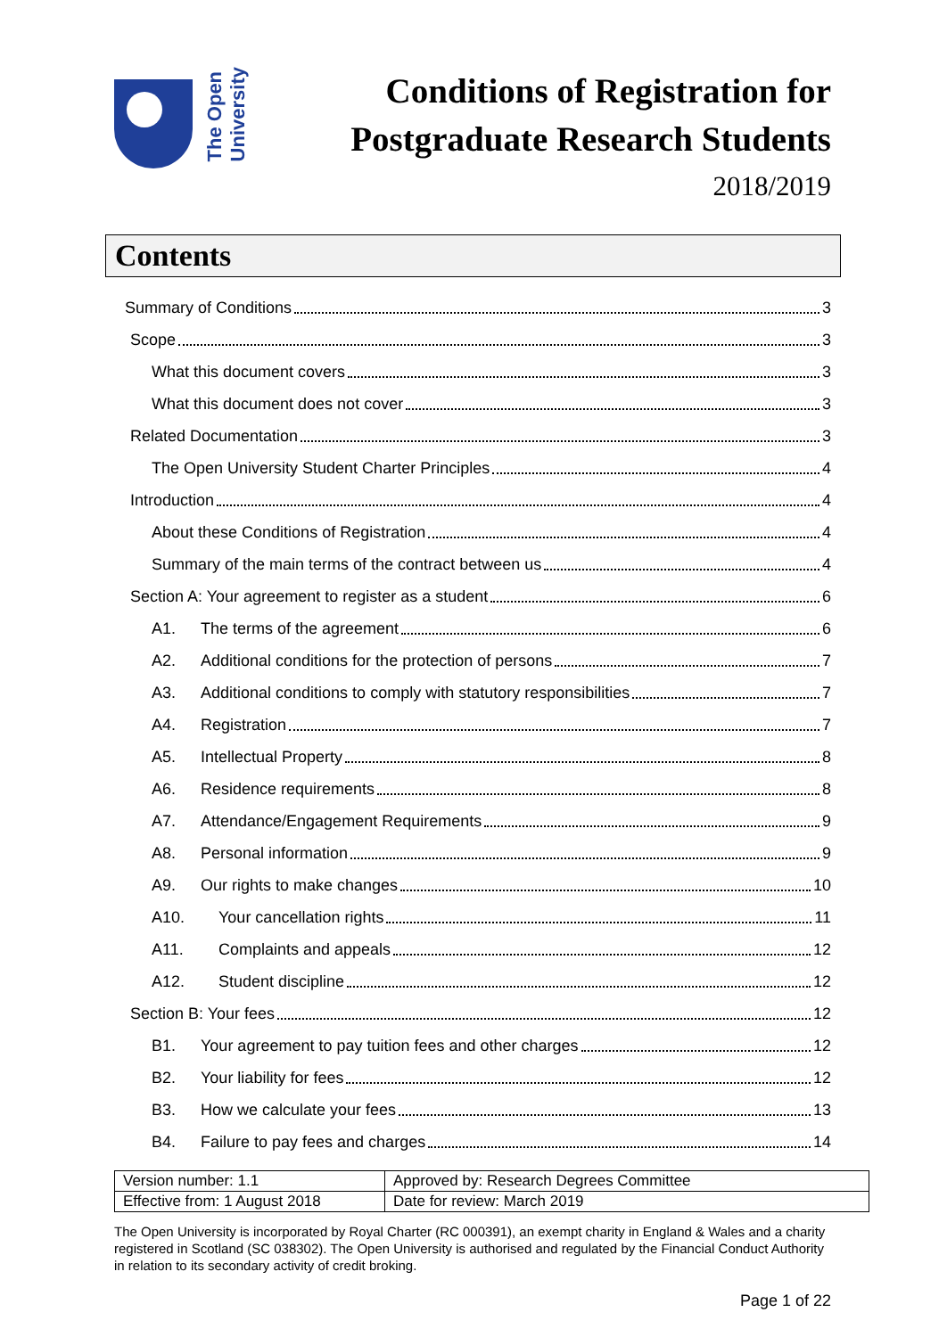The Open
University
Conditions of Registration for
Postgraduate Research Students
2018/2019
Contents
Summary of Conditions 3
Scope 3
What this document covers 3
What this document does not cover 3
Related Documentation 3
The Open University Student Charter Principles 4
Introduction 4
About these Conditions of Registration 4
Summary of the main terms of the contract between us 4
Section A: Your agreement to register as a student 6
A1. The terms of the agreement 6
A2. Additional conditions for the protection of persons 7
A3. Additional conditions to comply with statutory responsibilities 7
A4. Registration 7
A5. Intellectual Property 8
A6. Residence requirements 8
A7. Attendance/Engagement Requirements 9
A8. Personal information 9
A9. Our rights to make changes 10
A10. Your cancellation rights 11
A11. Complaints and appeals 12
A12. Student discipline 12
Section B: Your fees 12
B1. Your agreement to pay tuition fees and other charges 12
B2. Your liability for fees 12
B3. How we calculate your fees 13
B4. Failure to pay fees and charges 14
| Version number: 1.1 | Approved by: Research Degrees Committee |
| Effective from: 1 August 2018 | Date for review: March 2019 |
The Open University is incorporated by Royal Charter (RC 000391), an exempt charity in England & Wales and a charity registered in Scotland (SC 038302). The Open University is authorised and regulated by the Financial Conduct Authority in relation to its secondary activity of credit broking.
Page 1 of 22